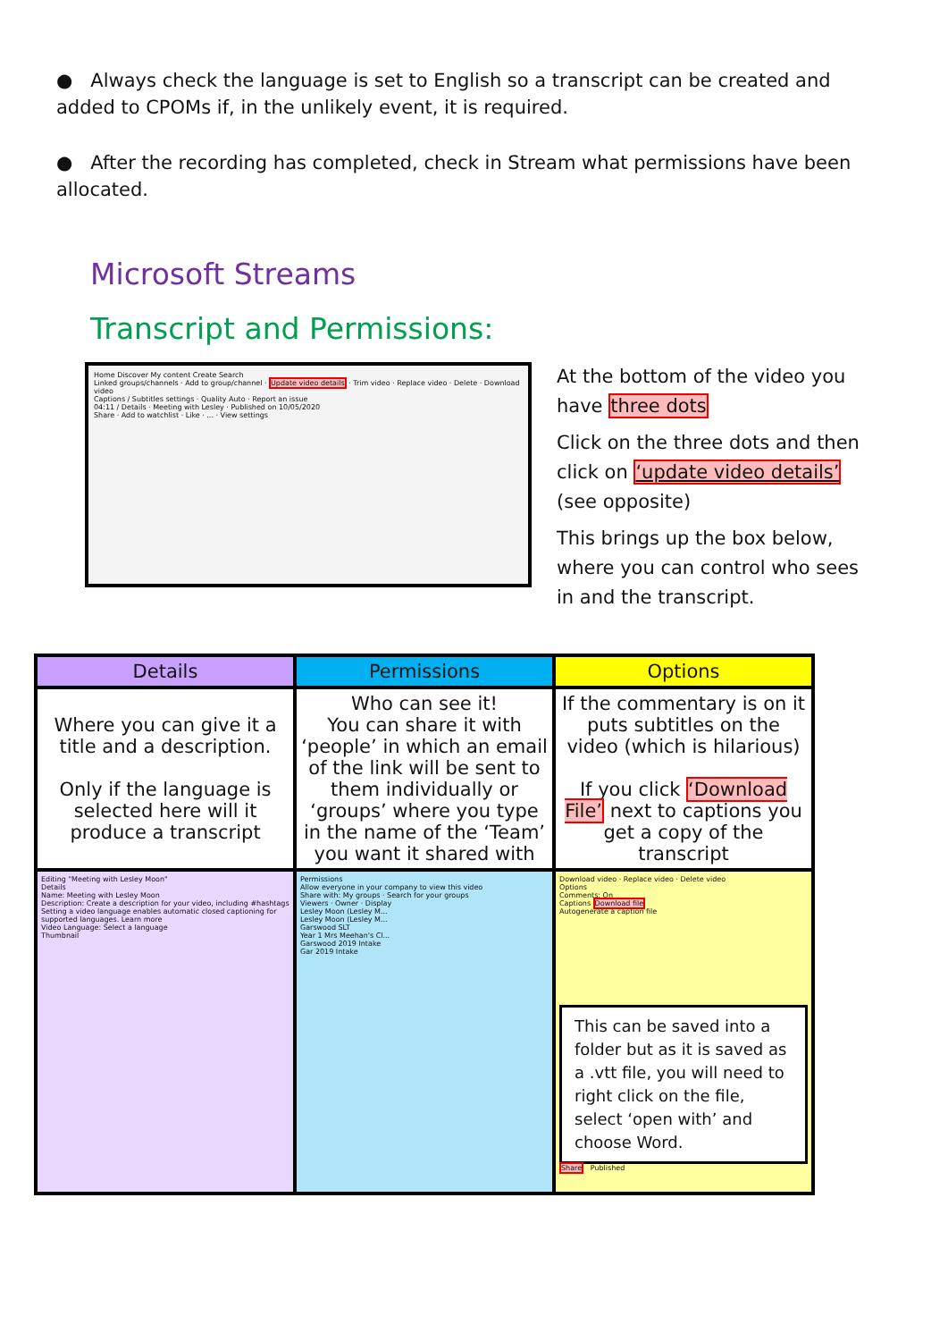● Always check the language is set to English so a transcript can be created and added to CPOMs if, in the unlikely event, it is required.
● After the recording has completed, check in Stream what permissions have been allocated.
Microsoft Streams
Transcript and Permissions:
Home Discover My content Create Search
Linked groups/channels · Add to group/channel · Update video details · Trim video · Replace video · Delete · Download video
Captions / Subtitles settings · Quality Auto · Report an issue
04:11 / Details · Meeting with Lesley · Published on 10/05/2020
Share · Add to watchlist · Like · ... · View settings
At the bottom of the video you have three dots
Click on the three dots and then click on ‘update video details’ (see opposite)
This brings up the box below, where you can control who sees in and the transcript.
| Details | Permissions | Options |
| --- | --- | --- |
| Where you can give it a title and a description. Only if the language is selected here will it produce a transcript | Who can see it! You can share it with ‘people’ in which an email of the link will be sent to them individually or ‘groups’ where you type in the name of the ‘Team’ you want it shared with | If the commentary is on it puts subtitles on the video (which is hilarious) If you click ‘Download File’ next to captions you get a copy of the transcript |
| Editing "Meeting with Lesley Moon" Details Name: Meeting with Lesley Moon Description: Create a description for your video, including #hashtags Setting a video language enables automatic closed captioning for supported languages. Learn more Video Language: Select a language Thumbnail | Permissions Allow everyone in your company to view this video Share with: My groups · Search for your groups Viewers · Owner · Display Lesley Moon (Lesley M... Lesley Moon (Lesley M... Garswood SLT Year 1 Mrs Meehan's Cl... Garswood 2019 Intake Gar 2019 Intake | Download video · Replace video · Delete video Options Comments: On Captions Download file Autogenerate a caption file This can be saved into a folder but as it is saved as a .vtt file, you will need to right click on the file, select ‘open with’ and choose Word. Share Published |